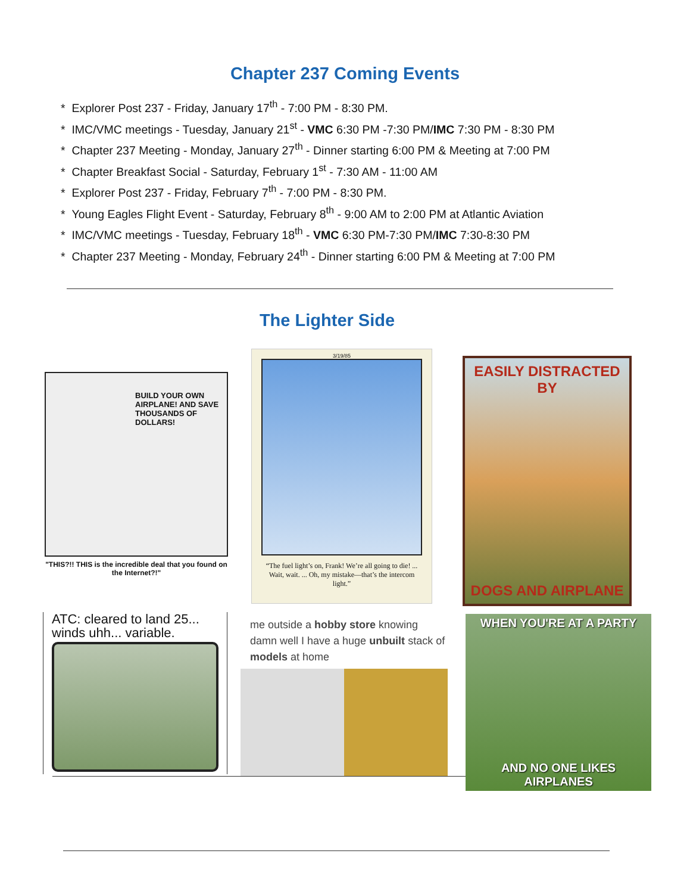Chapter 237 Coming Events
* Explorer Post 237 - Friday, January 17<sup>th</sup> - 7:00 PM - 8:30 PM.
* IMC/VMC meetings - Tuesday, January 21<sup>st</sup> - VMC 6:30 PM -7:30 PM/IMC 7:30 PM - 8:30 PM
* Chapter 237 Meeting - Monday, January 27<sup>th</sup> - Dinner starting 6:00 PM & Meeting at 7:00 PM
* Chapter Breakfast Social - Saturday, February 1<sup>st</sup> - 7:30 AM - 11:00 AM
* Explorer Post 237 - Friday, February 7<sup>th</sup> - 7:00 PM - 8:30 PM.
* Young Eagles Flight Event - Saturday, February 8<sup>th</sup> - 9:00 AM to 2:00 PM at Atlantic Aviation
* IMC/VMC meetings - Tuesday, February 18<sup>th</sup> - VMC 6:30 PM-7:30 PM/IMC 7:30-8:30 PM
* Chapter 237 Meeting - Monday, February 24<sup>th</sup> - Dinner starting 6:00 PM & Meeting at 7:00 PM
The Lighter Side
BUILD YOUR OWN AIRPLANE! AND SAVE THOUSANDS OF DOLLARS!
"THIS?!! THIS is the incredible deal that you found on the Internet?!"
3/19/85
“The fuel light’s on, Frank! We’re all going to die! ... Wait, wait. ... Oh, my mistake—that’s the intercom light.”
EASILY DISTRACTED BY
DOGS AND AIRPLANE
ATC: cleared to land 25... winds uhh... variable.
me outside a hobby store knowing damn well I have a huge unbuilt stack of models at home
WHEN YOU'RE AT A PARTY
AND NO ONE LIKES AIRPLANES